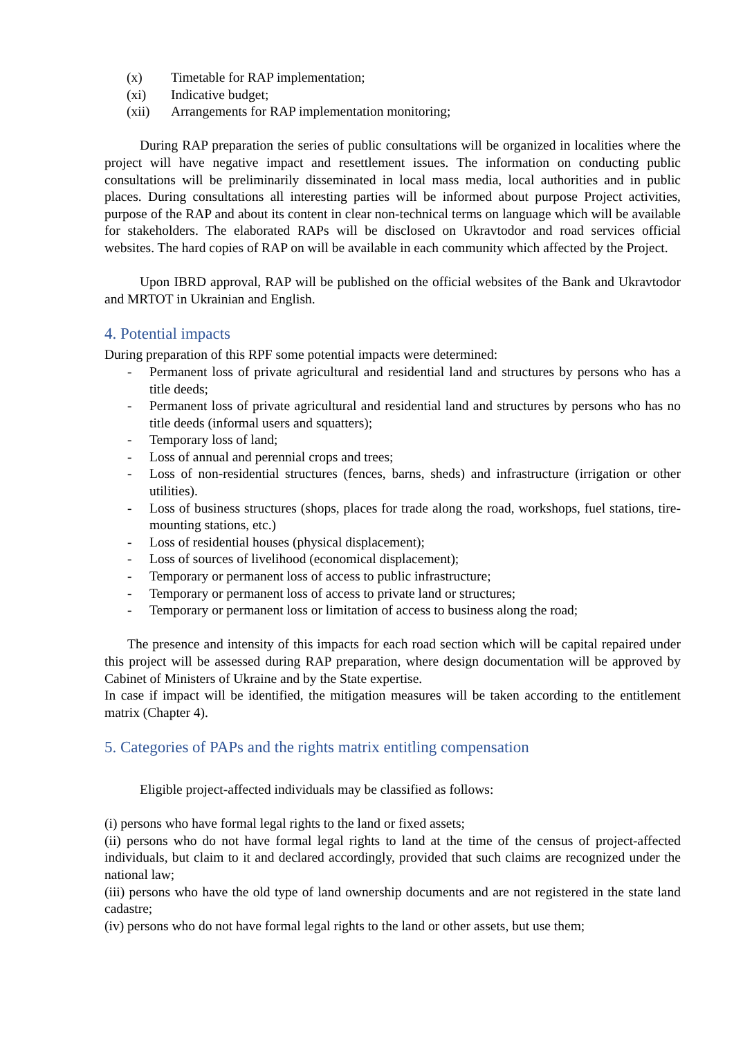(x) Timetable for RAP implementation;
(xi) Indicative budget;
(xii) Arrangements for RAP implementation monitoring;
During RAP preparation the series of public consultations will be organized in localities where the project will have negative impact and resettlement issues. The information on conducting public consultations will be preliminarily disseminated in local mass media, local authorities and in public places. During consultations all interesting parties will be informed about purpose Project activities, purpose of the RAP and about its content in clear non-technical terms on language which will be available for stakeholders. The elaborated RAPs will be disclosed on Ukravtodor and road services official websites. The hard copies of RAP on will be available in each community which affected by the Project.
Upon IBRD approval, RAP will be published on the official websites of the Bank and Ukravtodor and MRTOT in Ukrainian and English.
4. Potential impacts
During preparation of this RPF some potential impacts were determined:
- Permanent loss of private agricultural and residential land and structures by persons who has a title deeds;
- Permanent loss of private agricultural and residential land and structures by persons who has no title deeds (informal users and squatters);
- Temporary loss of land;
- Loss of annual and perennial crops and trees;
- Loss of non-residential structures (fences, barns, sheds) and infrastructure (irrigation or other utilities).
- Loss of business structures (shops, places for trade along the road, workshops, fuel stations, tire-mounting stations, etc.)
- Loss of residential houses (physical displacement);
- Loss of sources of livelihood (economical displacement);
- Temporary or permanent loss of access to public infrastructure;
- Temporary or permanent loss of access to private land or structures;
- Temporary or permanent loss or limitation of access to business along the road;
The presence and intensity of this impacts for each road section which will be capital repaired under this project will be assessed during RAP preparation, where design documentation will be approved by Cabinet of Ministers of Ukraine and by the State expertise.
In case if impact will be identified, the mitigation measures will be taken according to the entitlement matrix (Chapter 4).
5. Categories of PAPs and the rights matrix entitling compensation
Eligible project-affected individuals may be classified as follows:
(i) persons who have formal legal rights to the land or fixed assets;
(ii) persons who do not have formal legal rights to land at the time of the census of project-affected individuals, but claim to it and declared accordingly, provided that such claims are recognized under the national law;
(iii) persons who have the old type of land ownership documents and are not registered in the state land cadastre;
(iv) persons who do not have formal legal rights to the land or other assets, but use them;